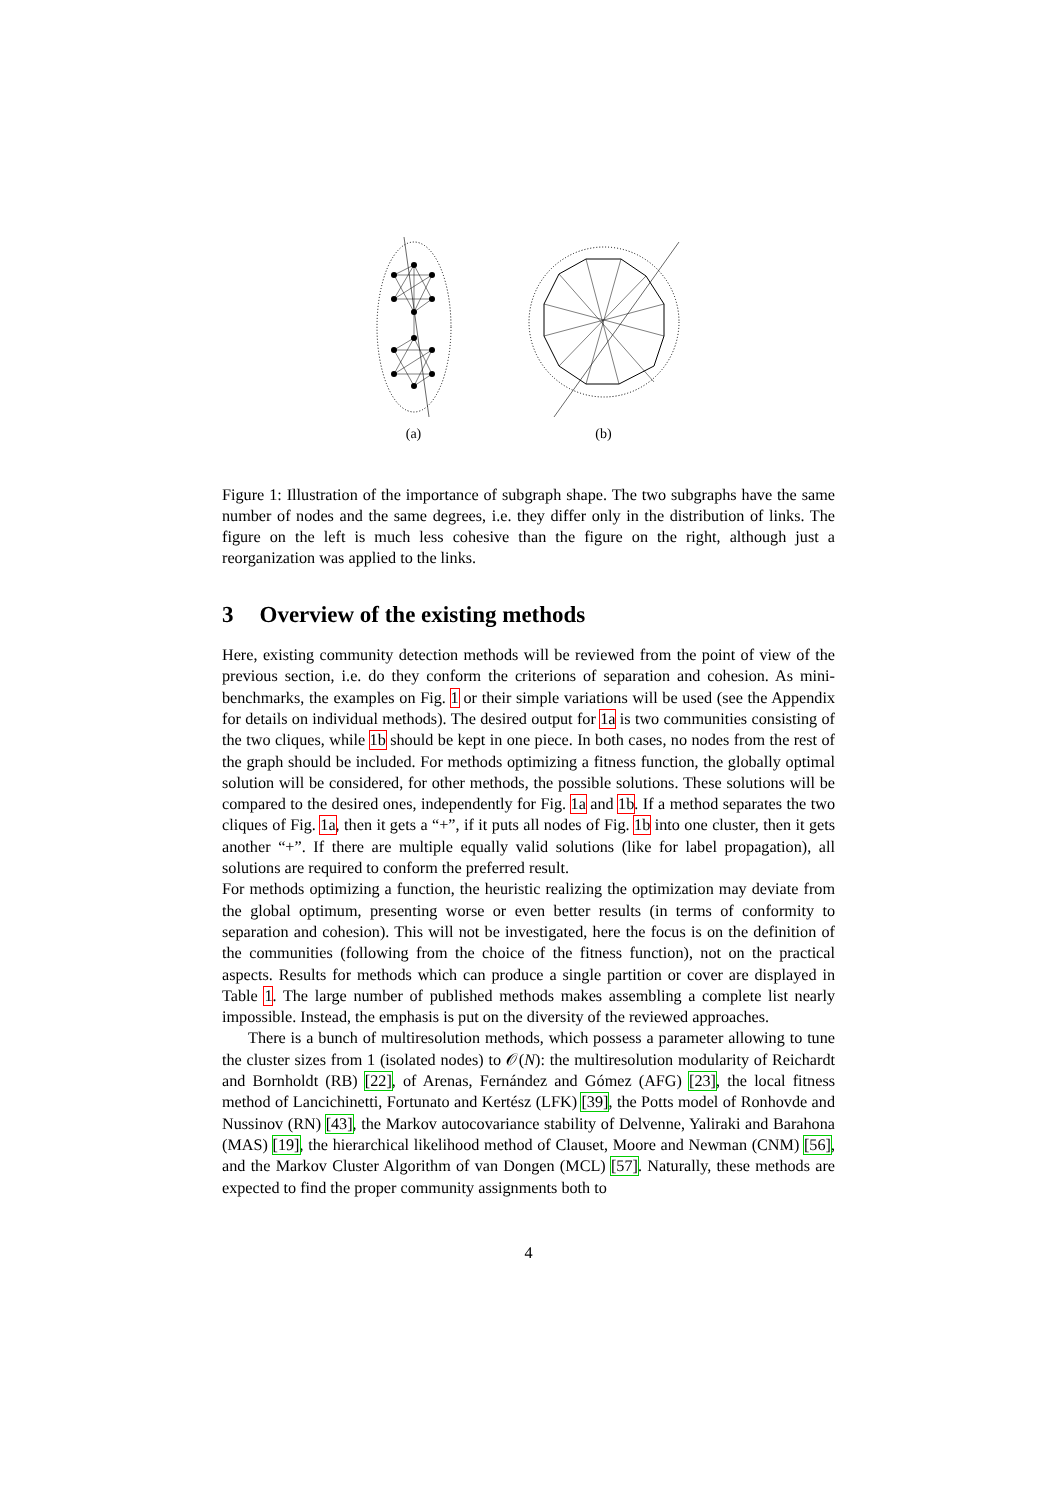(a) (b)
Figure 1: Illustration of the importance of subgraph shape. The two subgraphs have the same number of nodes and the same degrees, i.e. they differ only in the distribution of links. The figure on the left is much less cohesive than the figure on the right, although just a reorganization was applied to the links.
3 Overview of the existing methods
Here, existing community detection methods will be reviewed from the point of view of the previous section, i.e. do they conform the criterions of separation and cohesion. As mini-benchmarks, the examples on Fig. 1 or their simple variations will be used (see the Appendix for details on individual methods). The desired output for 1a is two communities consisting of the two cliques, while 1b should be kept in one piece. In both cases, no nodes from the rest of the graph should be included. For methods optimizing a fitness function, the globally optimal solution will be considered, for other methods, the possible solutions. These solutions will be compared to the desired ones, independently for Fig. 1a and 1b. If a method separates the two cliques of Fig. 1a, then it gets a “+”, if it puts all nodes of Fig. 1b into one cluster, then it gets another “+”. If there are multiple equally valid solutions (like for label propagation), all solutions are required to conform the preferred result.
For methods optimizing a function, the heuristic realizing the optimization may deviate from the global optimum, presenting worse or even better results (in terms of conformity to separation and cohesion). This will not be investigated, here the focus is on the definition of the communities (following from the choice of the fitness function), not on the practical aspects. Results for methods which can produce a single partition or cover are displayed in Table 1. The large number of published methods makes assembling a complete list nearly impossible. Instead, the emphasis is put on the diversity of the reviewed approaches.
There is a bunch of multiresolution methods, which possess a parameter allowing to tune the cluster sizes from 1 (isolated nodes) to 𝒪(N): the multiresolution modularity of Reichardt and Bornholdt (RB) [22], of Arenas, Fernández and Gómez (AFG) [23], the local fitness method of Lancichinetti, Fortunato and Kertész (LFK) [39], the Potts model of Ronhovde and Nussinov (RN) [43], the Markov autocovariance stability of Delvenne, Yaliraki and Barahona (MAS) [19], the hierarchical likelihood method of Clauset, Moore and Newman (CNM) [56], and the Markov Cluster Algorithm of van Dongen (MCL) [57]. Naturally, these methods are expected to find the proper community assignments both to
4